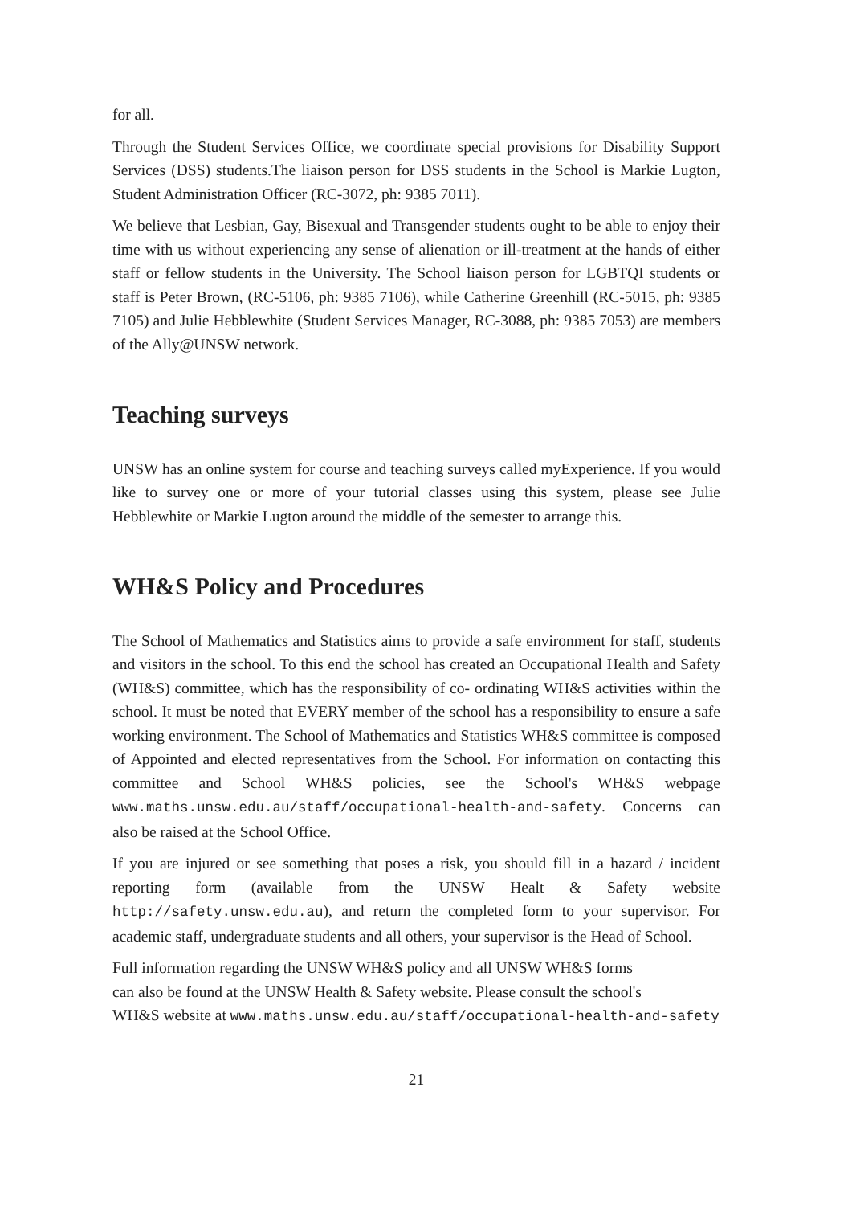for all.
Through the Student Services Office, we coordinate special provisions for Disability Support Services (DSS) students.The liaison person for DSS students in the School is Markie Lugton, Student Administration Officer (RC-3072, ph: 9385 7011).
We believe that Lesbian, Gay, Bisexual and Transgender students ought to be able to enjoy their time with us without experiencing any sense of alienation or ill-treatment at the hands of either staff or fellow students in the University. The School liaison person for LGBTQI students or staff is Peter Brown, (RC-5106, ph: 9385 7106), while Catherine Greenhill (RC-5015, ph: 9385 7105) and Julie Hebblewhite (Student Services Manager, RC-3088, ph: 9385 7053) are members of the Ally@UNSW network.
Teaching surveys
UNSW has an online system for course and teaching surveys called myExperience. If you would like to survey one or more of your tutorial classes using this system, please see Julie Hebblewhite or Markie Lugton around the middle of the semester to arrange this.
WH&S Policy and Procedures
The School of Mathematics and Statistics aims to provide a safe environment for staff, students and visitors in the school. To this end the school has created an Occupational Health and Safety (WH&S) committee, which has the responsibility of co- ordinating WH&S activities within the school. It must be noted that EVERY member of the school has a responsibility to ensure a safe working environment. The School of Mathematics and Statistics WH&S committee is composed of Appointed and elected representatives from the School. For information on contacting this committee and School WH&S policies, see the School's WH&S webpage www.maths.unsw.edu.au/staff/occupational-health-and-safety. Concerns can also be raised at the School Office.
If you are injured or see something that poses a risk, you should fill in a hazard / incident reporting form (available from the UNSW Healt & Safety website http://safety.unsw.edu.au), and return the completed form to your supervisor. For academic staff, undergraduate students and all others, your supervisor is the Head of School.
Full information regarding the UNSW WH&S policy and all UNSW WH&S forms
can also be found at the UNSW Health & Safety website. Please consult the school's
WH&S website at www.maths.unsw.edu.au/staff/occupational-health-and-safety
21